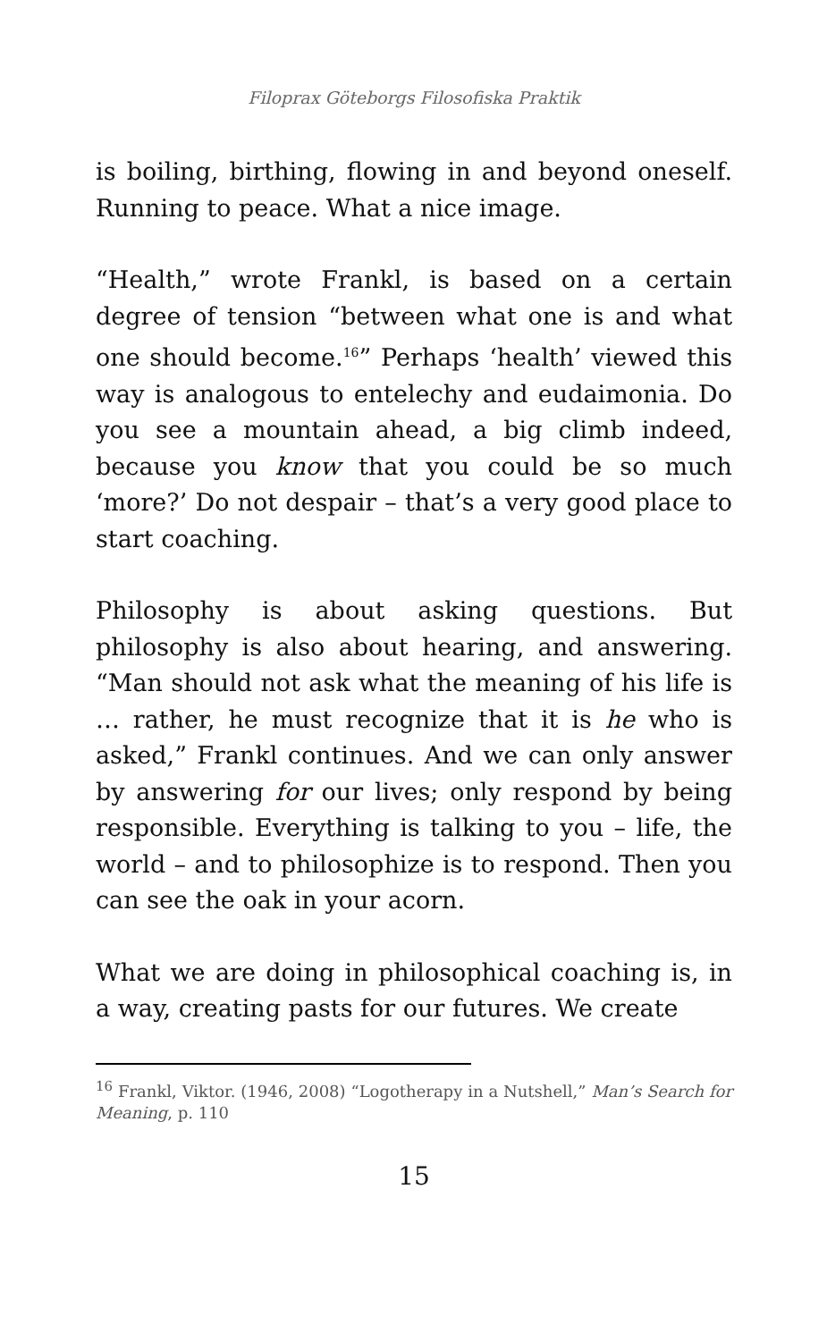Filoprax Göteborgs Filosofiska Praktik
is boiling, birthing, flowing in and beyond oneself. Running to peace. What a nice image.
“Health,” wrote Frankl, is based on a certain degree of tension “between what one is and what one should become.<sup>16</sup>” Perhaps ‘health’ viewed this way is analogous to entelechy and eudaimonia. Do you see a mountain ahead, a big climb indeed, because you know that you could be so much ‘more?’ Do not despair – that’s a very good place to start coaching.
Philosophy is about asking questions. But philosophy is also about hearing, and answering. “Man should not ask what the meaning of his life is … rather, he must recognize that it is he who is asked,” Frankl continues. And we can only answer by answering for our lives; only respond by being responsible. Everything is talking to you – life, the world – and to philosophize is to respond. Then you can see the oak in your acorn.
What we are doing in philosophical coaching is, in a way, creating pasts for our futures. We create
<sup>16</sup> Frankl, Viktor. (1946, 2008) “Logotherapy in a Nutshell,” Man’s Search for Meaning, p. 110
15